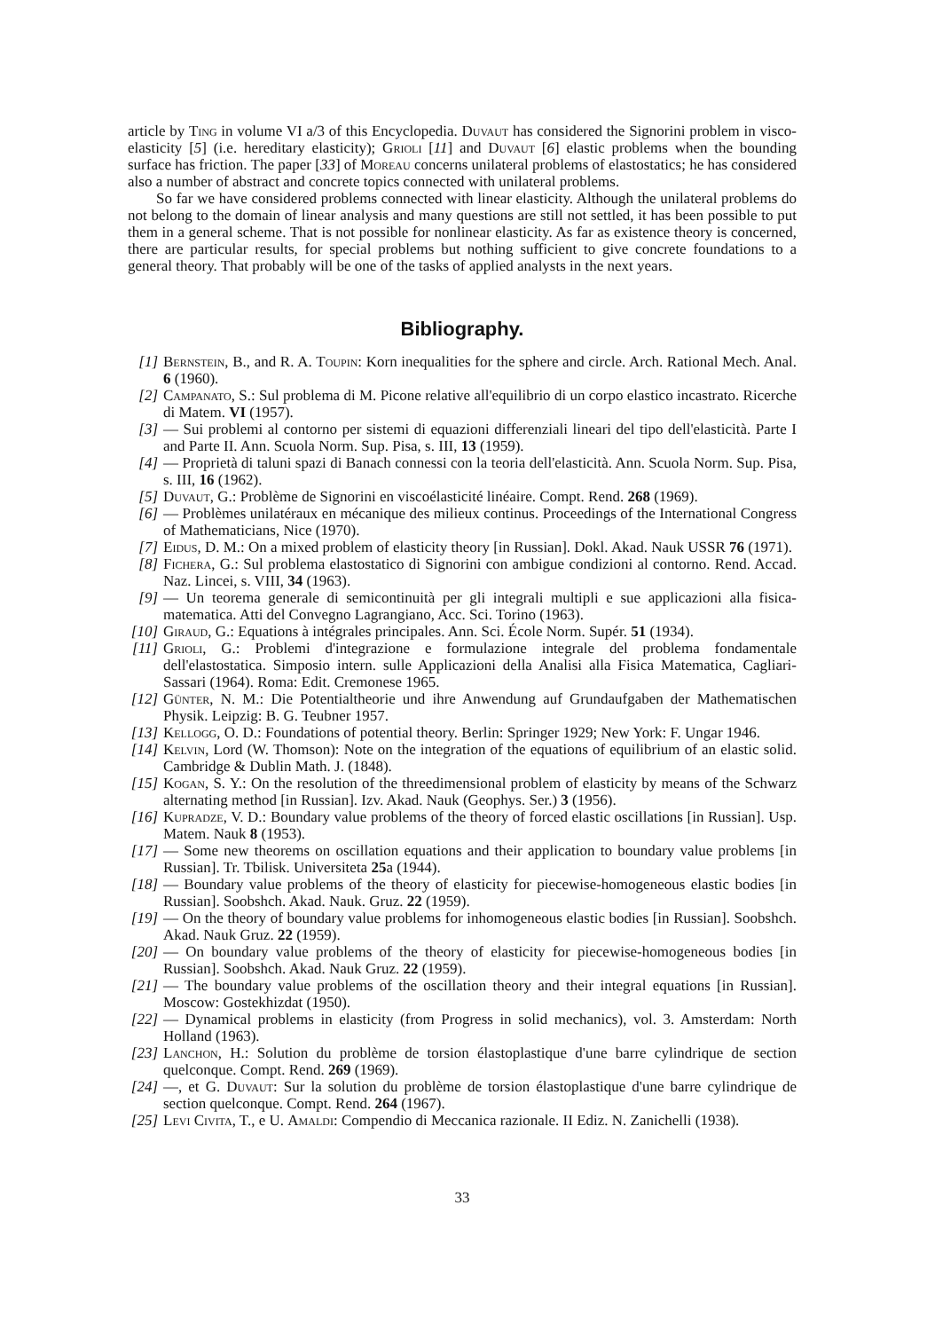article by Ting in volume VI a/3 of this Encyclopedia. Duvaut has considered the Signorini problem in visco-elasticity [5] (i.e. hereditary elasticity); Grioli [11] and Duvaut [6] elastic problems when the bounding surface has friction. The paper [33] of Moreau concerns unilateral problems of elastostatics; he has considered also a number of abstract and concrete topics connected with unilateral problems.
So far we have considered problems connected with linear elasticity. Although the unilateral problems do not belong to the domain of linear analysis and many questions are still not settled, it has been possible to put them in a general scheme. That is not possible for nonlinear elasticity. As far as existence theory is concerned, there are particular results, for special problems but nothing sufficient to give concrete foundations to a general theory. That probably will be one of the tasks of applied analysts in the next years.
Bibliography.
[1] Bernstein, B., and R. A. Toupin: Korn inequalities for the sphere and circle. Arch. Rational Mech. Anal. 6 (1960).
[2] Campanato, S.: Sul problema di M. Picone relative all'equilibrio di un corpo elastico incastrato. Ricerche di Matem. VI (1957).
[3] — Sui problemi al contorno per sistemi di equazioni differenziali lineari del tipo dell'elasticità. Parte I and Parte II. Ann. Scuola Norm. Sup. Pisa, s. III, 13 (1959).
[4] — Proprietà di taluni spazi di Banach connessi con la teoria dell'elasticità. Ann. Scuola Norm. Sup. Pisa, s. III, 16 (1962).
[5] Duvaut, G.: Problème de Signorini en viscoélasticité linéaire. Compt. Rend. 268 (1969).
[6] — Problèmes unilatéraux en mécanique des milieux continus. Proceedings of the International Congress of Mathematicians, Nice (1970).
[7] Eidus, D. M.: On a mixed problem of elasticity theory [in Russian]. Dokl. Akad. Nauk USSR 76 (1971).
[8] Fichera, G.: Sul problema elastostatico di Signorini con ambigue condizioni al contorno. Rend. Accad. Naz. Lincei, s. VIII, 34 (1963).
[9] — Un teorema generale di semicontinuità per gli integrali multipli e sue applicazioni alla fisica-matematica. Atti del Convegno Lagrangiano, Acc. Sci. Torino (1963).
[10] Giraud, G.: Equations à intégrales principales. Ann. Sci. École Norm. Supér. 51 (1934).
[11] Grioli, G.: Problemi d'integrazione e formulazione integrale del problema fondamentale dell'elastostatica. Simposio intern. sulle Applicazioni della Analisi alla Fisica Matematica, Cagliari-Sassari (1964). Roma: Edit. Cremonese 1965.
[12] Günter, N. M.: Die Potentialtheorie und ihre Anwendung auf Grundaufgaben der Mathematischen Physik. Leipzig: B. G. Teubner 1957.
[13] Kellogg, O. D.: Foundations of potential theory. Berlin: Springer 1929; New York: F. Ungar 1946.
[14] Kelvin, Lord (W. Thomson): Note on the integration of the equations of equilibrium of an elastic solid. Cambridge & Dublin Math. J. (1848).
[15] Kogan, S. Y.: On the resolution of the threedimensional problem of elasticity by means of the Schwarz alternating method [in Russian]. Izv. Akad. Nauk (Geophys. Ser.) 3 (1956).
[16] Kupradze, V. D.: Boundary value problems of the theory of forced elastic oscillations [in Russian]. Usp. Matem. Nauk 8 (1953).
[17] — Some new theorems on oscillation equations and their application to boundary value problems [in Russian]. Tr. Tbilisk. Universiteta 25a (1944).
[18] — Boundary value problems of the theory of elasticity for piecewise-homogeneous elastic bodies [in Russian]. Soobshch. Akad. Nauk. Gruz. 22 (1959).
[19] — On the theory of boundary value problems for inhomogeneous elastic bodies [in Russian]. Soobshch. Akad. Nauk Gruz. 22 (1959).
[20] — On boundary value problems of the theory of elasticity for piecewise-homogeneous bodies [in Russian]. Soobshch. Akad. Nauk Gruz. 22 (1959).
[21] — The boundary value problems of the oscillation theory and their integral equations [in Russian]. Moscow: Gostekhizdat (1950).
[22] — Dynamical problems in elasticity (from Progress in solid mechanics), vol. 3. Amsterdam: North Holland (1963).
[23] Lanchon, H.: Solution du problème de torsion élastoplastique d'une barre cylindrique de section quelconque. Compt. Rend. 269 (1969).
[24] —, et G. Duvaut: Sur la solution du problème de torsion élastoplastique d'une barre cylindrique de section quelconque. Compt. Rend. 264 (1967).
[25] Levi Civita, T., e U. Amaldi: Compendio di Meccanica razionale. II Ediz. N. Zanichelli (1938).
33